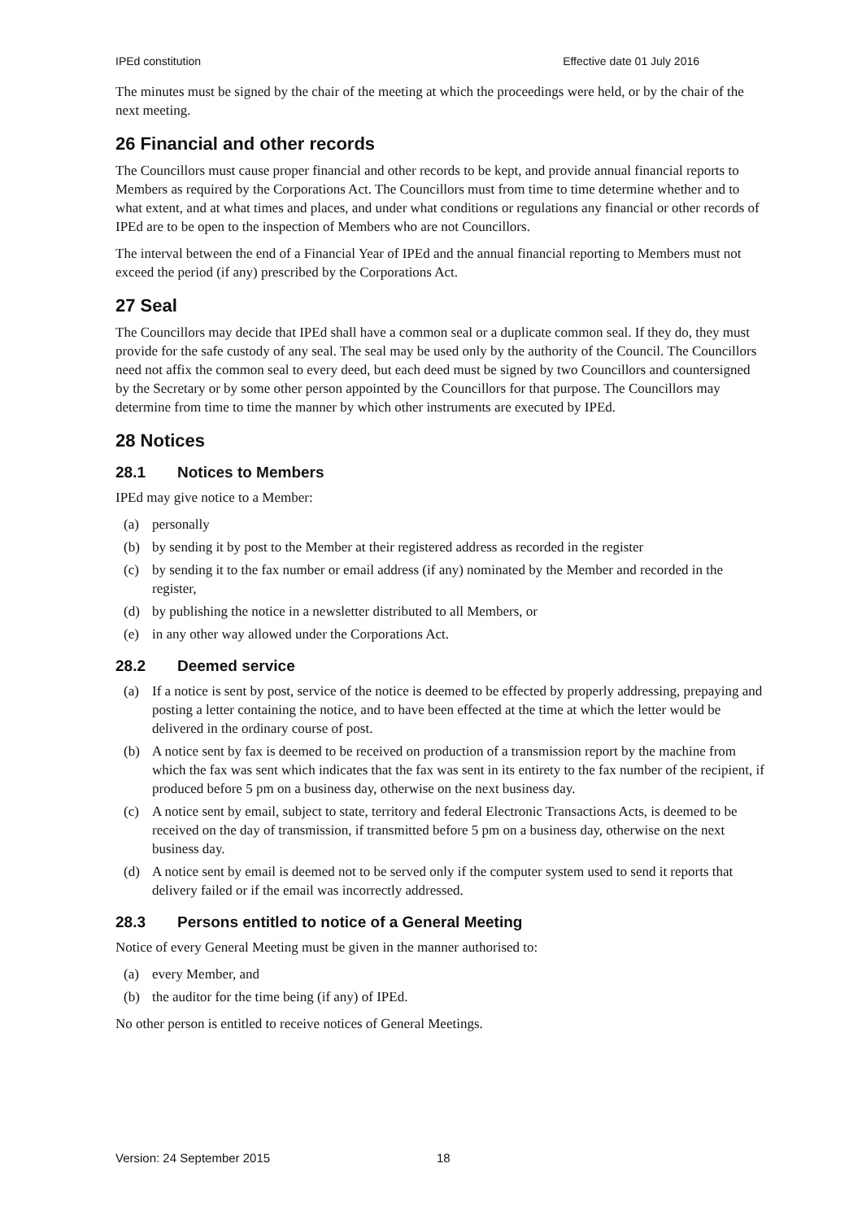IPEd constitution Effective date 01 July 2016
The minutes must be signed by the chair of the meeting at which the proceedings were held, or by the chair of the next meeting.
26 Financial and other records
The Councillors must cause proper financial and other records to be kept, and provide annual financial reports to Members as required by the Corporations Act. The Councillors must from time to time determine whether and to what extent, and at what times and places, and under what conditions or regulations any financial or other records of IPEd are to be open to the inspection of Members who are not Councillors.
The interval between the end of a Financial Year of IPEd and the annual financial reporting to Members must not exceed the period (if any) prescribed by the Corporations Act.
27 Seal
The Councillors may decide that IPEd shall have a common seal or a duplicate common seal. If they do, they must provide for the safe custody of any seal. The seal may be used only by the authority of the Council. The Councillors need not affix the common seal to every deed, but each deed must be signed by two Councillors and countersigned by the Secretary or by some other person appointed by the Councillors for that purpose. The Councillors may determine from time to time the manner by which other instruments are executed by IPEd.
28 Notices
28.1 Notices to Members
IPEd may give notice to a Member:
(a) personally
(b) by sending it by post to the Member at their registered address as recorded in the register
(c) by sending it to the fax number or email address (if any) nominated by the Member and recorded in the register,
(d) by publishing the notice in a newsletter distributed to all Members, or
(e) in any other way allowed under the Corporations Act.
28.2 Deemed service
(a) If a notice is sent by post, service of the notice is deemed to be effected by properly addressing, prepaying and posting a letter containing the notice, and to have been effected at the time at which the letter would be delivered in the ordinary course of post.
(b) A notice sent by fax is deemed to be received on production of a transmission report by the machine from which the fax was sent which indicates that the fax was sent in its entirety to the fax number of the recipient, if produced before 5 pm on a business day, otherwise on the next business day.
(c) A notice sent by email, subject to state, territory and federal Electronic Transactions Acts, is deemed to be received on the day of transmission, if transmitted before 5 pm on a business day, otherwise on the next business day.
(d) A notice sent by email is deemed not to be served only if the computer system used to send it reports that delivery failed or if the email was incorrectly addressed.
28.3 Persons entitled to notice of a General Meeting
Notice of every General Meeting must be given in the manner authorised to:
(a) every Member, and
(b) the auditor for the time being (if any) of IPEd.
No other person is entitled to receive notices of General Meetings.
Version: 24 September 2015 18